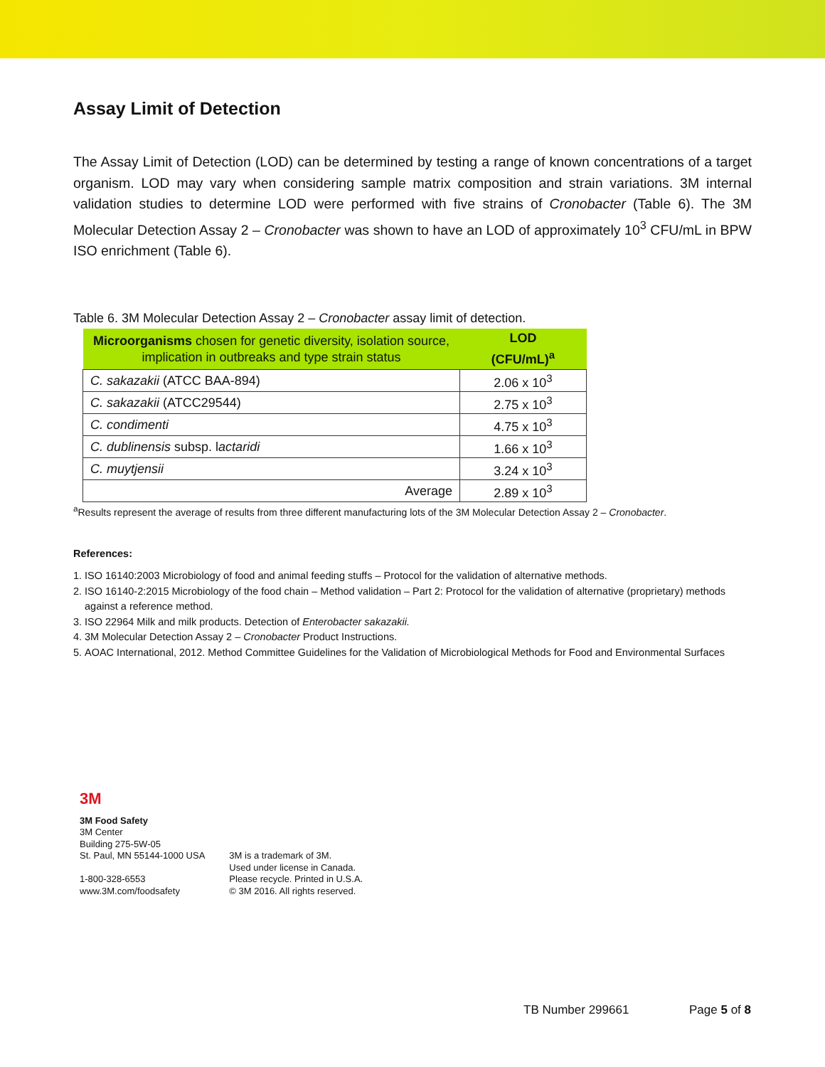Assay Limit of Detection
The Assay Limit of Detection (LOD) can be determined by testing a range of known concentrations of a target organism. LOD may vary when considering sample matrix composition and strain variations. 3M internal validation studies to determine LOD were performed with five strains of Cronobacter (Table 6). The 3M Molecular Detection Assay 2 – Cronobacter was shown to have an LOD of approximately 10<sup>3</sup> CFU/mL in BPW ISO enrichment (Table 6).
Table 6. 3M Molecular Detection Assay 2 – Cronobacter assay limit of detection.
| Microorganisms chosen for genetic diversity, isolation source, implication in outbreaks and type strain status | LOD (CFU/mL)<sup>a</sup> |
| --- | --- |
| C. sakazakii (ATCC BAA-894) | 2.06 x 10<sup>3</sup> |
| C. sakazakii (ATCC29544) | 2.75 x 10<sup>3</sup> |
| C. condimenti | 4.75 x 10<sup>3</sup> |
| C. dublinensis subsp. l actaridi | 1.66 x 10<sup>3</sup> |
| C. muytjensii | 3.24 x 10<sup>3</sup> |
| Average | 2.89 x 10<sup>3</sup> |
<sup>a</sup> Results represent the average of results from three different manufacturing lots of the 3M Molecular Detection Assay 2 – Cronobacter.
References:
1. ISO 16140:2003 Microbiology of food and animal feeding stuffs – Protocol for the validation of alternative methods.
2. ISO 16140-2:2015 Microbiology of the food chain – Method validation – Part 2: Protocol for the validation of alternative (proprietary) methods against a reference method.
3. ISO 22964 Milk and milk products. Detection of Enterobacter sakazakii.
4. 3M Molecular Detection Assay 2 – Cronobacter Product Instructions.
5. AOAC International, 2012. Method Committee Guidelines for the Validation of Microbiological Methods for Food and Environmental Surfaces
3M
3M Food Safety
3M Center
Building 275-5W-05
St. Paul, MN 55144-1000 USA
1-800-328-6553
www.3M.com/foodsafety
3M is a trademark of 3M.
Used under license in Canada.
Please recycle. Printed in U.S.A.
© 3M 2016. All rights reserved.
TB Number 299661 Page 5 of 8